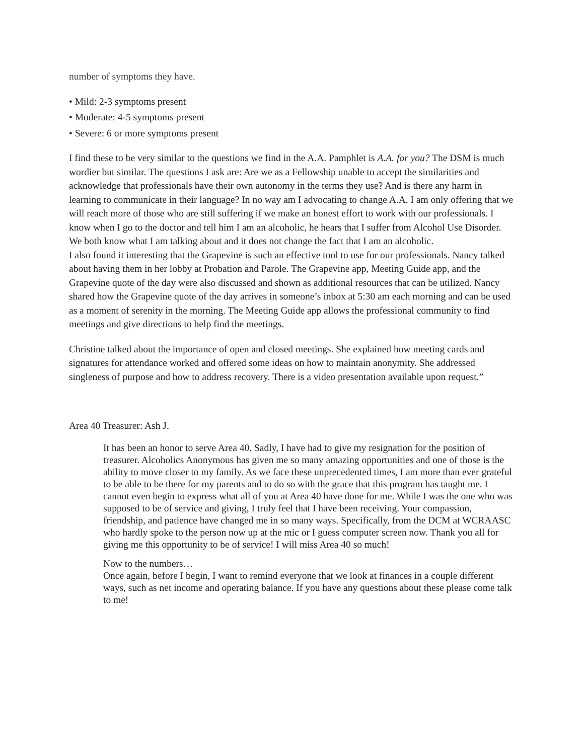number of symptoms they have.
• Mild: 2-3 symptoms present
• Moderate: 4-5 symptoms present
• Severe: 6 or more symptoms present
I find these to be very similar to the questions we find in the A.A. Pamphlet is A.A. for you? The DSM is much wordier but similar. The questions I ask are: Are we as a Fellowship unable to accept the similarities and acknowledge that professionals have their own autonomy in the terms they use? And is there any harm in learning to communicate in their language? In no way am I advocating to change A.A. I am only offering that we will reach more of those who are still suffering if we make an honest effort to work with our professionals. I know when I go to the doctor and tell him I am an alcoholic, he hears that I suffer from Alcohol Use Disorder. We both know what I am talking about and it does not change the fact that I am an alcoholic.
I also found it interesting that the Grapevine is such an effective tool to use for our professionals. Nancy talked about having them in her lobby at Probation and Parole. The Grapevine app, Meeting Guide app, and the Grapevine quote of the day were also discussed and shown as additional resources that can be utilized. Nancy shared how the Grapevine quote of the day arrives in someone’s inbox at 5:30 am each morning and can be used as a moment of serenity in the morning. The Meeting Guide app allows the professional community to find meetings and give directions to help find the meetings.
Christine talked about the importance of open and closed meetings. She explained how meeting cards and signatures for attendance worked and offered some ideas on how to maintain anonymity. She addressed singleness of purpose and how to address recovery. There is a video presentation available upon request.”
Area 40 Treasurer: Ash J.
It has been an honor to serve Area 40. Sadly, I have had to give my resignation for the position of treasurer. Alcoholics Anonymous has given me so many amazing opportunities and one of those is the ability to move closer to my family. As we face these unprecedented times, I am more than ever grateful to be able to be there for my parents and to do so with the grace that this program has taught me. I cannot even begin to express what all of you at Area 40 have done for me. While I was the one who was supposed to be of service and giving, I truly feel that I have been receiving. Your compassion, friendship, and patience have changed me in so many ways. Specifically, from the DCM at WCRAASC who hardly spoke to the person now up at the mic or I guess computer screen now. Thank you all for giving me this opportunity to be of service! I will miss Area 40 so much!
Now to the numbers…
Once again, before I begin, I want to remind everyone that we look at finances in a couple different ways, such as net income and operating balance. If you have any questions about these please come talk to me!